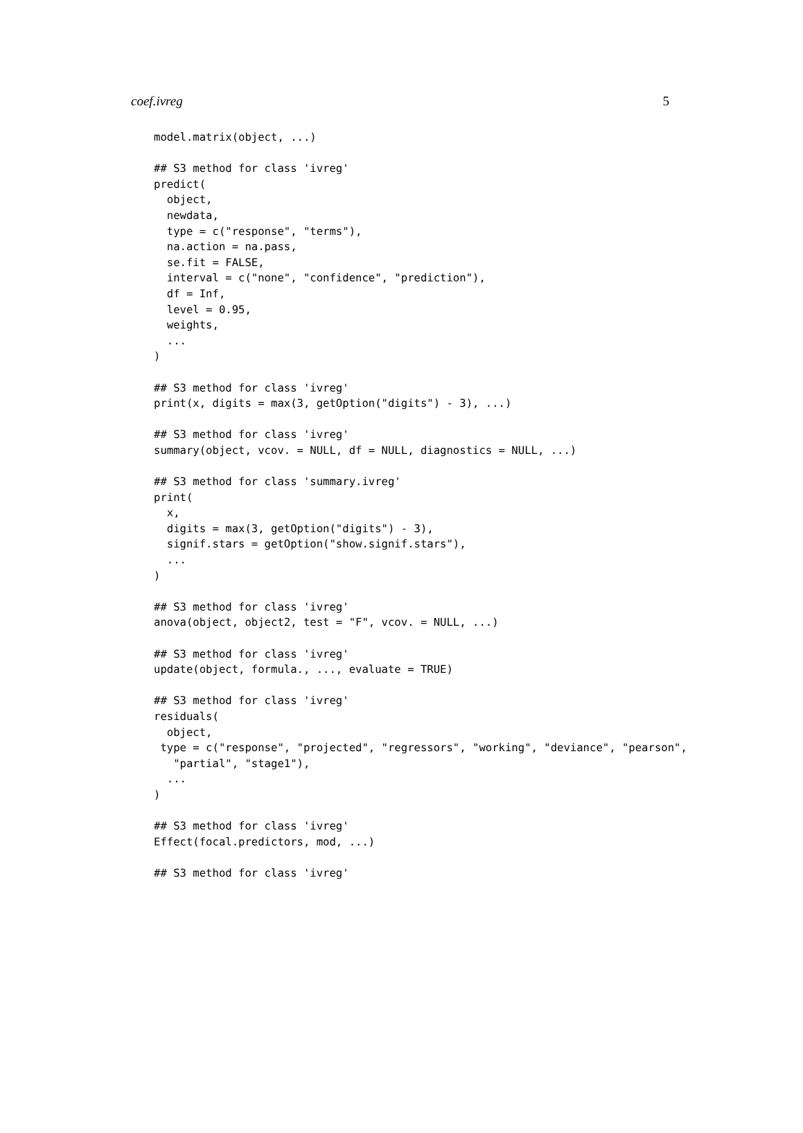coef.ivreg 5
model.matrix(object, ...)

## S3 method for class 'ivreg'
predict(
  object,
  newdata,
  type = c("response", "terms"),
  na.action = na.pass,
  se.fit = FALSE,
  interval = c("none", "confidence", "prediction"),
  df = Inf,
  level = 0.95,
  weights,
  ...
)

## S3 method for class 'ivreg'
print(x, digits = max(3, getOption("digits") - 3), ...)

## S3 method for class 'ivreg'
summary(object, vcov. = NULL, df = NULL, diagnostics = NULL, ...)

## S3 method for class 'summary.ivreg'
print(
  x,
  digits = max(3, getOption("digits") - 3),
  signif.stars = getOption("show.signif.stars"),
  ...
)

## S3 method for class 'ivreg'
anova(object, object2, test = "F", vcov. = NULL, ...)

## S3 method for class 'ivreg'
update(object, formula., ..., evaluate = TRUE)

## S3 method for class 'ivreg'
residuals(
  object,
 type = c("response", "projected", "regressors", "working", "deviance", "pearson",
   "partial", "stage1"),
  ...
)

## S3 method for class 'ivreg'
Effect(focal.predictors, mod, ...)

## S3 method for class 'ivreg'